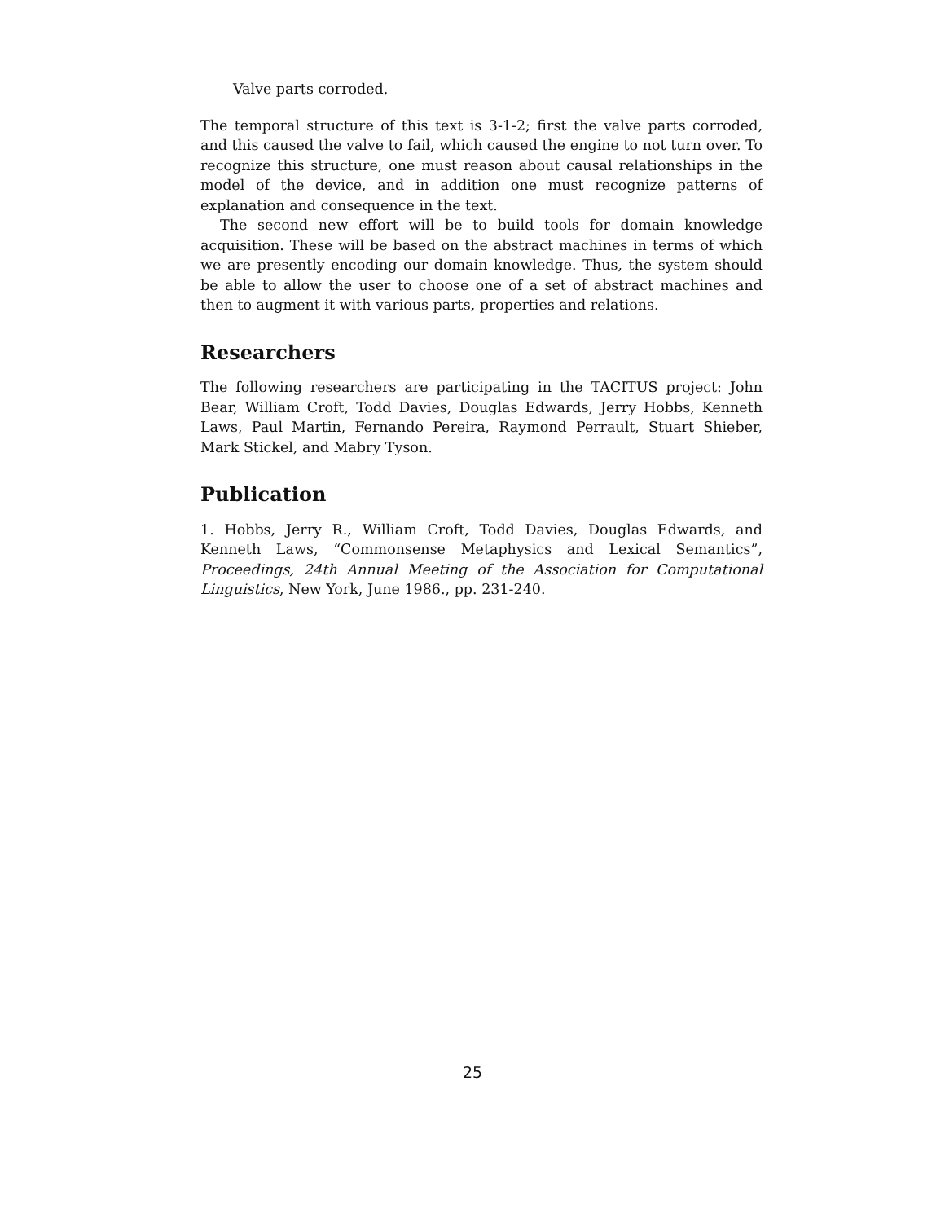Valve parts corroded.
The temporal structure of this text is 3-1-2; first the valve parts corroded, and this caused the valve to fail, which caused the engine to not turn over. To recognize this structure, one must reason about causal relationships in the model of the device, and in addition one must recognize patterns of explanation and consequence in the text.
The second new effort will be to build tools for domain knowledge acquisition. These will be based on the abstract machines in terms of which we are presently encoding our domain knowledge. Thus, the system should be able to allow the user to choose one of a set of abstract machines and then to augment it with various parts, properties and relations.
Researchers
The following researchers are participating in the TACITUS project: John Bear, William Croft, Todd Davies, Douglas Edwards, Jerry Hobbs, Kenneth Laws, Paul Martin, Fernando Pereira, Raymond Perrault, Stuart Shieber, Mark Stickel, and Mabry Tyson.
Publication
1. Hobbs, Jerry R., William Croft, Todd Davies, Douglas Edwards, and Kenneth Laws, “Commonsense Metaphysics and Lexical Semantics”, Proceedings, 24th Annual Meeting of the Association for Computational Linguistics, New York, June 1986., pp. 231-240.
25